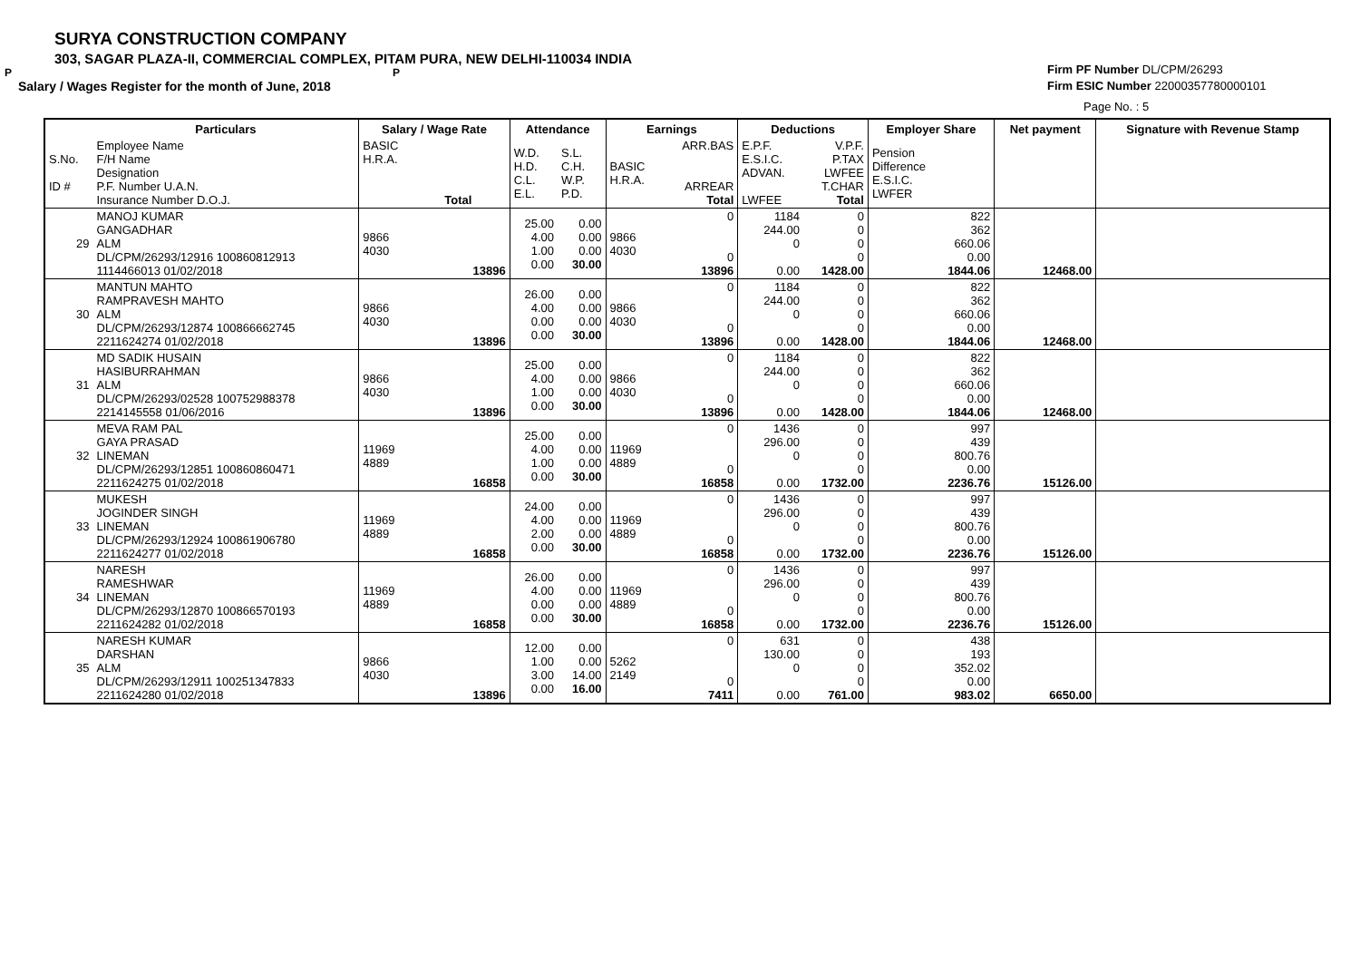SURYA CONSTRUCTION COMPANY
303, SAGAR PLAZA-II, COMMERCIAL COMPLEX, PITAM PURA, NEW DELHI-110034 INDIA
P P
Salary / Wages Register for the month of June, 2018
Firm PF Number DL/CPM/26293
Firm ESIC Number 22000357780000101
Page No. : 5
| | Particulars | Salary / Wage Rate | | Attendance | | Earnings | | Deductions | | Employer Share | Net payment | Signature with Revenue Stamp |
| --- | --- | --- | --- | --- | --- | --- | --- | --- | --- | --- | --- | --- |
| S.No. ID # | Employee Name F/H Name Designation P.F. Number U.A.N. Insurance Number D.O.J. | BASIC H.R.A. Total | | W.D. H.D. C.L. E.L. | S.L. C.H. W.P. P.D. | BASIC H.R.A. | ARR.BAS ARREAR Total | E.P.F. E.S.I.C. ADVAN. LWFEE | V.P.F. P.TAX LWFEE T.CHAR Total | Pension Difference E.S.I.C. LWFER | | |
| 29 | MANOJ KUMAR GANGADHAR ALM DL/CPM/26293/12916 100860812913 1114466013 01/02/2018 | 9866 4030 | 13896 | 25.00 4.00 1.00 0.00 | 0.00 0.00 0.00 30.00 | 9866 4030 | 0 0 13896 | 1184 244.00 0 0.00 | 0 0 0 0 1428.00 | 822 362 660.06 0.00 1844.06 | 12468.00 | |
| 30 | MANTUN MAHTO RAMPRAVESH MAHTO ALM DL/CPM/26293/12874 100866662745 2211624274 01/02/2018 | 9866 4030 | 13896 | 26.00 4.00 0.00 0.00 | 0.00 0.00 0.00 30.00 | 9866 4030 | 0 0 13896 | 1184 244.00 0 0.00 | 0 0 0 0 1428.00 | 822 362 660.06 0.00 1844.06 | 12468.00 | |
| 31 | MD SADIK HUSAIN HASIBURRAHMAN ALM DL/CPM/26293/02528 100752988378 2214145558 01/06/2016 | 9866 4030 | 13896 | 25.00 4.00 1.00 0.00 | 0.00 0.00 0.00 30.00 | 9866 4030 | 0 0 13896 | 1184 244.00 0 0.00 | 0 0 0 0 1428.00 | 822 362 660.06 0.00 1844.06 | 12468.00 | |
| 32 | MEVA RAM PAL GAYA PRASAD LINEMAN DL/CPM/26293/12851 100860860471 2211624275 01/02/2018 | 11969 4889 | 16858 | 25.00 4.00 1.00 0.00 | 0.00 0.00 0.00 30.00 | 11969 4889 | 0 0 16858 | 1436 296.00 0 0.00 | 0 0 0 0 1732.00 | 997 439 800.76 0.00 2236.76 | 15126.00 | |
| 33 | MUKESH JOGINDER SINGH LINEMAN DL/CPM/26293/12924 100861906780 2211624277 01/02/2018 | 11969 4889 | 16858 | 24.00 4.00 2.00 0.00 | 0.00 0.00 0.00 30.00 | 11969 4889 | 0 0 16858 | 1436 296.00 0 0.00 | 0 0 0 0 1732.00 | 997 439 800.76 0.00 2236.76 | 15126.00 | |
| 34 | NARESH RAMESHWAR LINEMAN DL/CPM/26293/12870 100866570193 2211624282 01/02/2018 | 11969 4889 | 16858 | 26.00 4.00 0.00 0.00 | 0.00 0.00 0.00 30.00 | 11969 4889 | 0 0 16858 | 1436 296.00 0 0.00 | 0 0 0 0 1732.00 | 997 439 800.76 0.00 2236.76 | 15126.00 | |
| 35 | NARESH KUMAR DARSHAN ALM DL/CPM/26293/12911 100251347833 2211624280 01/02/2018 | 9866 4030 | 13896 | 12.00 1.00 3.00 0.00 | 0.00 0.00 14.00 16.00 | 5262 2149 | 0 0 7411 | 631 130.00 0 0.00 | 0 0 0 0 761.00 | 438 193 352.02 0.00 983.02 | 6650.00 | |